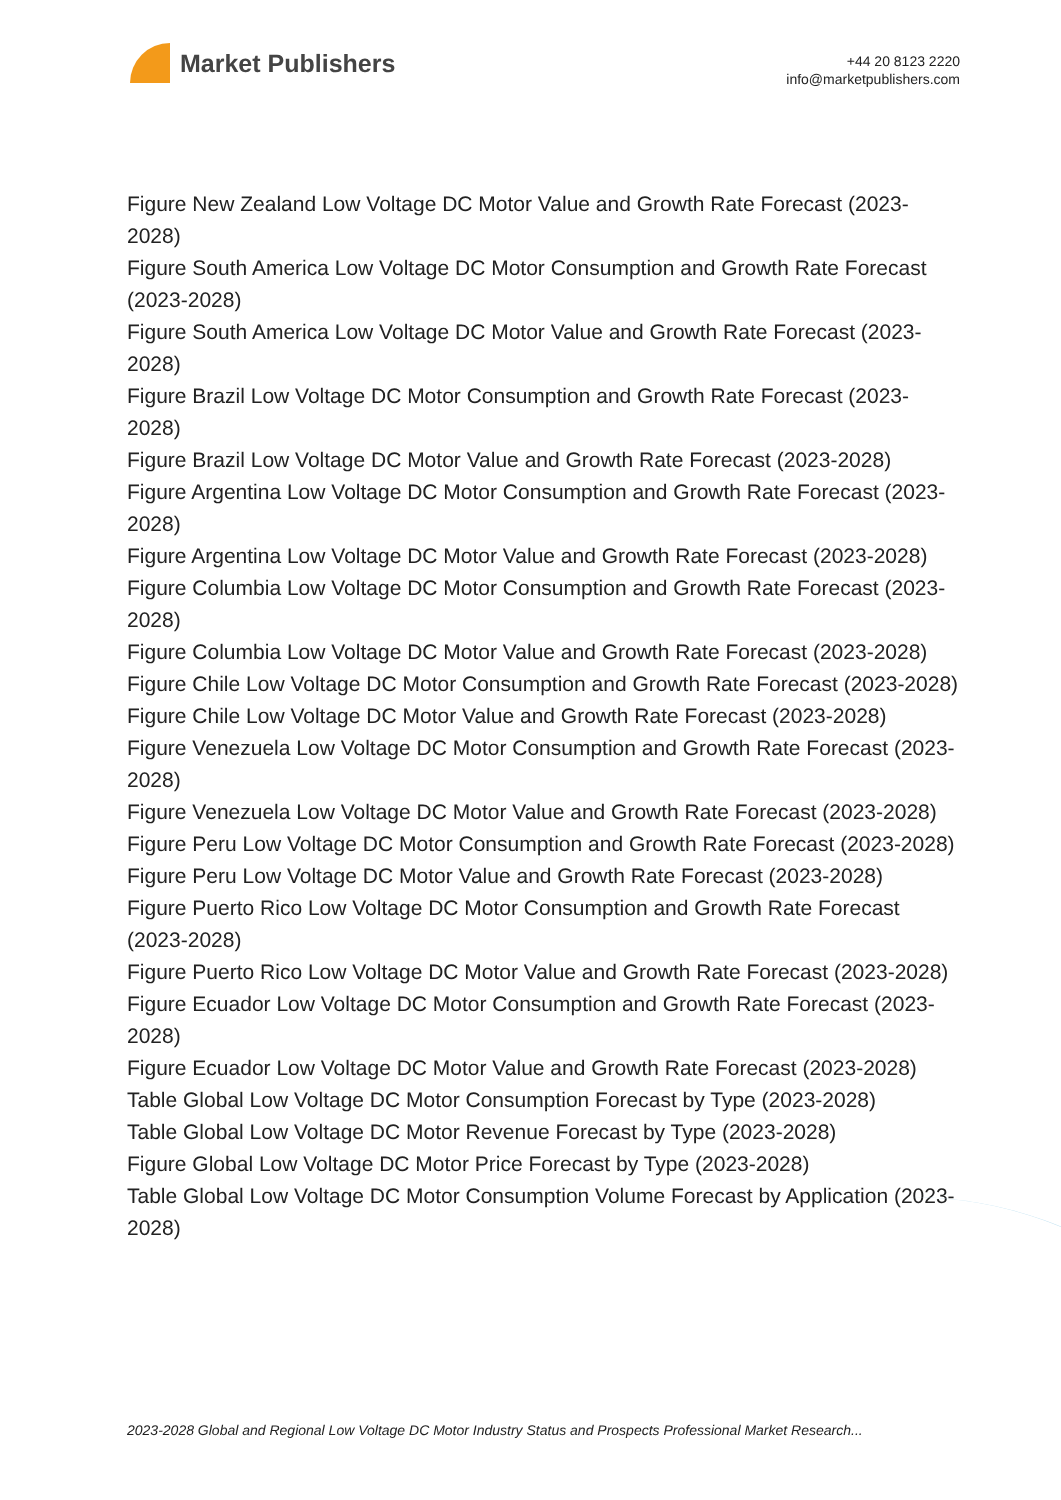Market Publishers
+44 20 8123 2220
info@marketpublishers.com
Figure New Zealand Low Voltage DC Motor Value and Growth Rate Forecast (2023-2028)
Figure South America Low Voltage DC Motor Consumption and Growth Rate Forecast (2023-2028)
Figure South America Low Voltage DC Motor Value and Growth Rate Forecast (2023-2028)
Figure Brazil Low Voltage DC Motor Consumption and Growth Rate Forecast (2023-2028)
Figure Brazil Low Voltage DC Motor Value and Growth Rate Forecast (2023-2028)
Figure Argentina Low Voltage DC Motor Consumption and Growth Rate Forecast (2023-2028)
Figure Argentina Low Voltage DC Motor Value and Growth Rate Forecast (2023-2028)
Figure Columbia Low Voltage DC Motor Consumption and Growth Rate Forecast (2023-2028)
Figure Columbia Low Voltage DC Motor Value and Growth Rate Forecast (2023-2028)
Figure Chile Low Voltage DC Motor Consumption and Growth Rate Forecast (2023-2028)
Figure Chile Low Voltage DC Motor Value and Growth Rate Forecast (2023-2028)
Figure Venezuela Low Voltage DC Motor Consumption and Growth Rate Forecast (2023-2028)
Figure Venezuela Low Voltage DC Motor Value and Growth Rate Forecast (2023-2028)
Figure Peru Low Voltage DC Motor Consumption and Growth Rate Forecast (2023-2028)
Figure Peru Low Voltage DC Motor Value and Growth Rate Forecast (2023-2028)
Figure Puerto Rico Low Voltage DC Motor Consumption and Growth Rate Forecast (2023-2028)
Figure Puerto Rico Low Voltage DC Motor Value and Growth Rate Forecast (2023-2028)
Figure Ecuador Low Voltage DC Motor Consumption and Growth Rate Forecast (2023-2028)
Figure Ecuador Low Voltage DC Motor Value and Growth Rate Forecast (2023-2028)
Table Global Low Voltage DC Motor Consumption Forecast by Type (2023-2028)
Table Global Low Voltage DC Motor Revenue Forecast by Type (2023-2028)
Figure Global Low Voltage DC Motor Price Forecast by Type (2023-2028)
Table Global Low Voltage DC Motor Consumption Volume Forecast by Application (2023-2028)
2023-2028 Global and Regional Low Voltage DC Motor Industry Status and Prospects Professional Market Research...